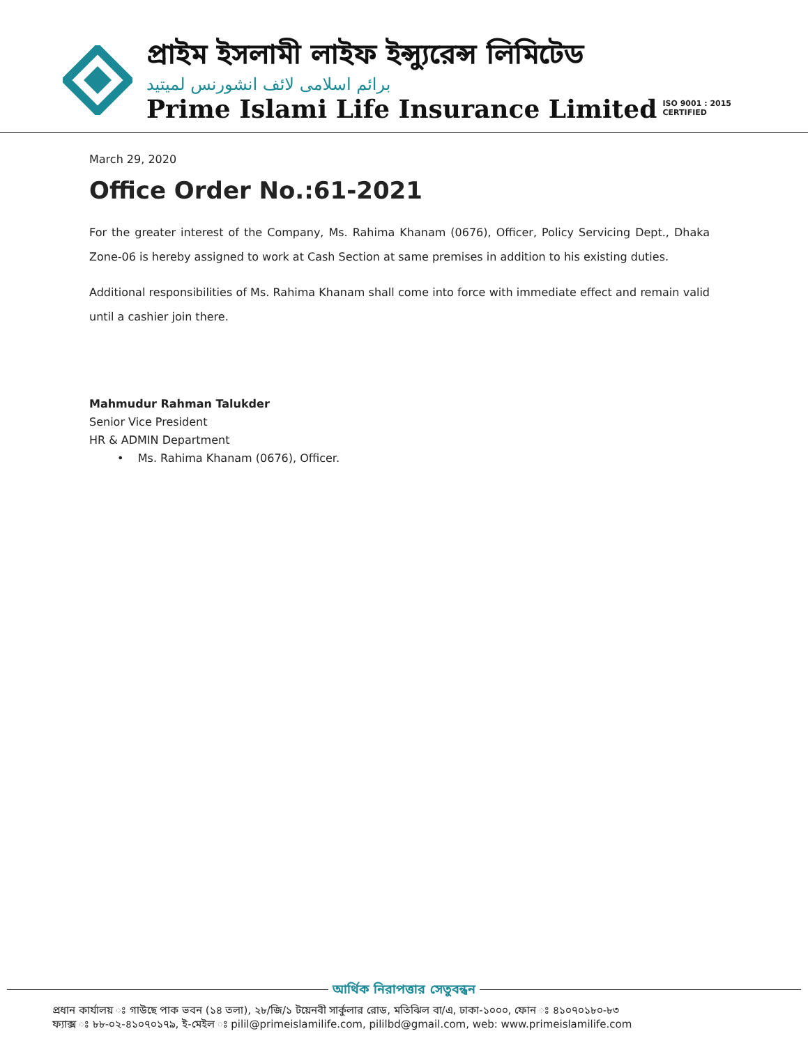প্রাইম ইসলামী লাইফ ইন্স্যুরেন্স লিমিটেড
برائم اسلامی لائف انشورنس لمیتید
Prime Islami Life Insurance Limited
ISO 9001 : 2015
CERTIFIED
March 29, 2020
Office Order No.:61-2021
For the greater interest of the Company, Ms. Rahima Khanam (0676), Officer, Policy Servicing Dept., Dhaka Zone-06 is hereby assigned to work at Cash Section at same premises in addition to his existing duties.
Additional responsibilities of Ms. Rahima Khanam shall come into force with immediate effect and remain valid until a cashier join there.
Mahmudur Rahman Talukder
Senior Vice President
HR & ADMIN Department
• Ms. Rahima Khanam (0676), Officer.
আর্থিক নিরাপত্তার সেতুবন্ধন
প্রধান কার্যালয় ঃ গাউছে পাক ভবন (১৪ তলা), ২৮/জি/১ টয়েনবী সার্কুলার রোড, মতিঝিল বা/এ, ঢাকা-১০০০, ফোন ঃ ৪১০৭০১৮০-৮৩
ফ্যাক্স ঃ ৮৮-০২-৪১০৭০১৭৯, ই-মেইল ঃ pilil@primeislamilife.com, pililbd@gmail.com, web: www.primeislamilife.com